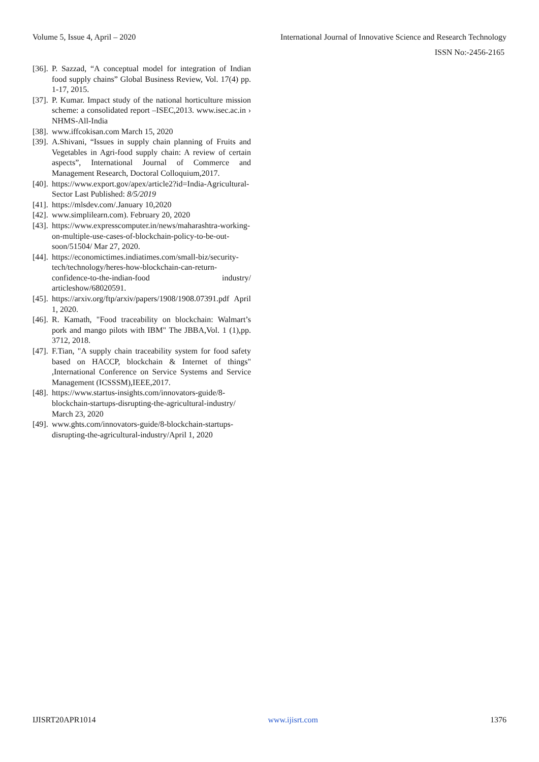Volume 5, Issue 4, April – 2020 International Journal of Innovative Science and Research Technology
ISSN No:-2456-2165
[36]. P. Sazzad, “A conceptual model for integration of Indian food supply chains” Global Business Review, Vol. 17(4) pp. 1-17, 2015.
[37]. P. Kumar. Impact study of the national horticulture mission scheme: a consolidated report –ISEC,2013. www.isec.ac.in › NHMS-All-India
[38]. www.iffcokisan.com March 15, 2020
[39]. A.Shivani, “Issues in supply chain planning of Fruits and Vegetables in Agri-food supply chain: A review of certain aspects”, International Journal of Commerce and Management Research, Doctoral Colloquium,2017.
[40]. https://www.export.gov/apex/article2?id=India-Agricultural-Sector Last Published: 8/5/2019
[41]. https://mlsdev.com/.January 10,2020
[42]. www.simplilearn.com). February 20, 2020
[43]. https://www.expresscomputer.in/news/maharashtra-working-on-multiple-use-cases-of-blockchain-policy-to-be-out-soon/51504/ Mar 27, 2020.
[44]. https://economictimes.indiatimes.com/small-biz/security-tech/technology/heres-how-blockchain-can-return-confidence-to-the-indian-food industry/ articleshow/68020591.
[45]. https://arxiv.org/ftp/arxiv/papers/1908/1908.07391.pdf April 1, 2020.
[46]. R. Kamath, "Food traceability on blockchain: Walmart’s pork and mango pilots with IBM" The JBBA,Vol. 1 (1),pp. 3712, 2018.
[47]. F.Tian, "A supply chain traceability system for food safety based on HACCP, blockchain & Internet of things" ,International Conference on Service Systems and Service Management (ICSSSM),IEEE,2017.
[48]. https://www.startus-insights.com/innovators-guide/8-blockchain-startups-disrupting-the-agricultural-industry/ March 23, 2020
[49]. www.ghts.com/innovators-guide/8-blockchain-startups-disrupting-the-agricultural-industry/April 1, 2020
IJISRT20APR1014 www.ijisrt.com 1376